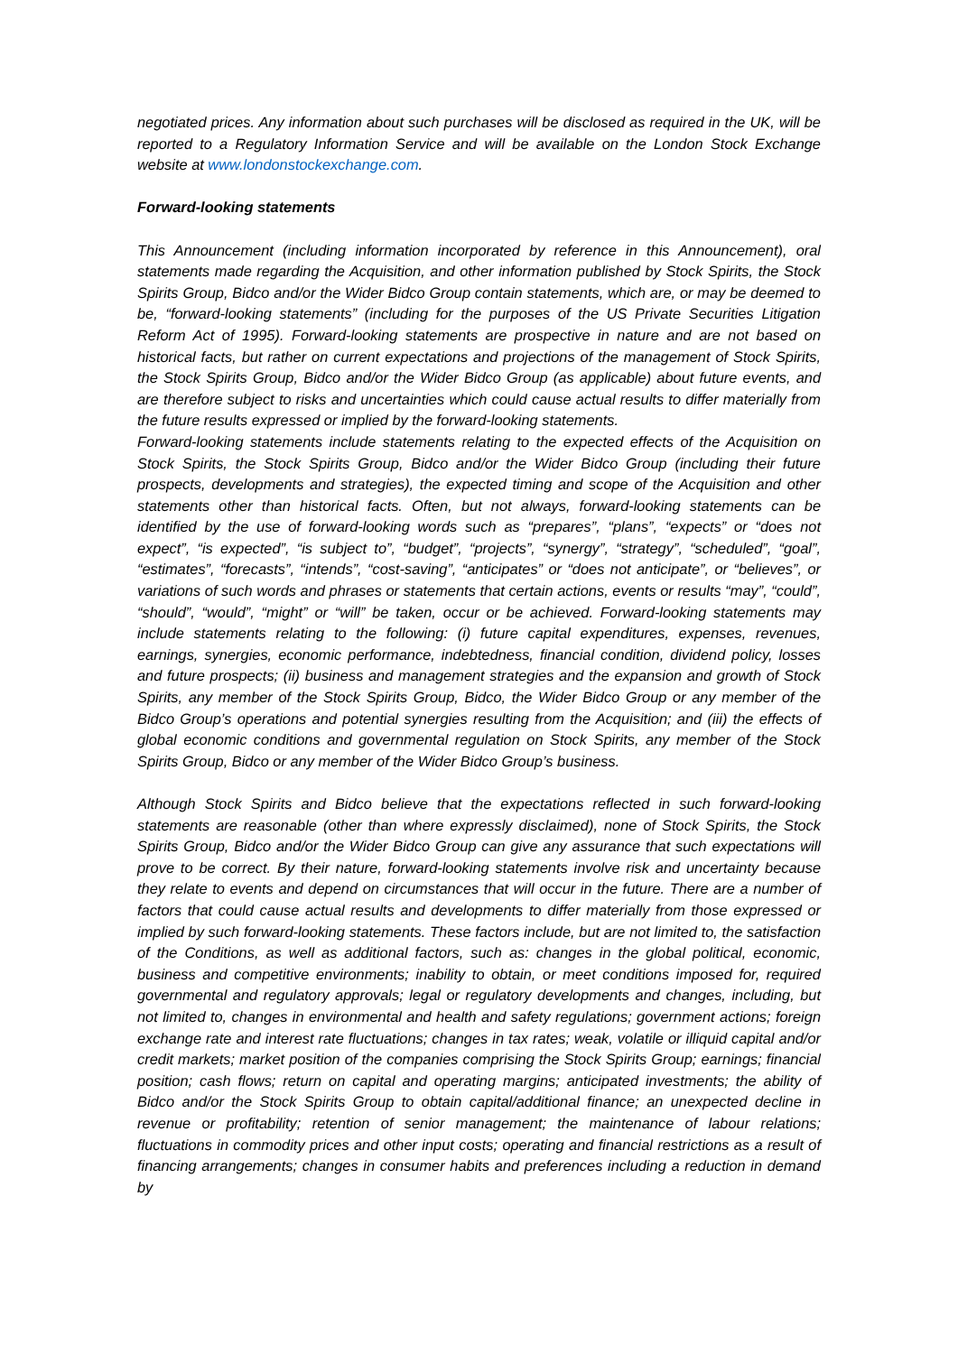negotiated prices. Any information about such purchases will be disclosed as required in the UK, will be reported to a Regulatory Information Service and will be available on the London Stock Exchange website at www.londonstockexchange.com.
Forward-looking statements
This Announcement (including information incorporated by reference in this Announcement), oral statements made regarding the Acquisition, and other information published by Stock Spirits, the Stock Spirits Group, Bidco and/or the Wider Bidco Group contain statements, which are, or may be deemed to be, “forward-looking statements” (including for the purposes of the US Private Securities Litigation Reform Act of 1995). Forward-looking statements are prospective in nature and are not based on historical facts, but rather on current expectations and projections of the management of Stock Spirits, the Stock Spirits Group, Bidco and/or the Wider Bidco Group (as applicable) about future events, and are therefore subject to risks and uncertainties which could cause actual results to differ materially from the future results expressed or implied by the forward-looking statements.
Forward-looking statements include statements relating to the expected effects of the Acquisition on Stock Spirits, the Stock Spirits Group, Bidco and/or the Wider Bidco Group (including their future prospects, developments and strategies), the expected timing and scope of the Acquisition and other statements other than historical facts. Often, but not always, forward-looking statements can be identified by the use of forward-looking words such as “prepares”, “plans”, “expects” or “does not expect”, “is expected”, “is subject to”, “budget”, “projects”, “synergy”, “strategy”, “scheduled”, “goal”, “estimates”, “forecasts”, “intends”, “cost-saving”, “anticipates” or “does not anticipate”, or “believes”, or variations of such words and phrases or statements that certain actions, events or results “may”, “could”, “should”, “would”, “might” or “will” be taken, occur or be achieved. Forward-looking statements may include statements relating to the following: (i) future capital expenditures, expenses, revenues, earnings, synergies, economic performance, indebtedness, financial condition, dividend policy, losses and future prospects; (ii) business and management strategies and the expansion and growth of Stock Spirits, any member of the Stock Spirits Group, Bidco, the Wider Bidco Group or any member of the Bidco Group’s operations and potential synergies resulting from the Acquisition; and (iii) the effects of global economic conditions and governmental regulation on Stock Spirits, any member of the Stock Spirits Group, Bidco or any member of the Wider Bidco Group’s business.
Although Stock Spirits and Bidco believe that the expectations reflected in such forward-looking statements are reasonable (other than where expressly disclaimed), none of Stock Spirits, the Stock Spirits Group, Bidco and/or the Wider Bidco Group can give any assurance that such expectations will prove to be correct. By their nature, forward-looking statements involve risk and uncertainty because they relate to events and depend on circumstances that will occur in the future. There are a number of factors that could cause actual results and developments to differ materially from those expressed or implied by such forward-looking statements. These factors include, but are not limited to, the satisfaction of the Conditions, as well as additional factors, such as: changes in the global political, economic, business and competitive environments; inability to obtain, or meet conditions imposed for, required governmental and regulatory approvals; legal or regulatory developments and changes, including, but not limited to, changes in environmental and health and safety regulations; government actions; foreign exchange rate and interest rate fluctuations; changes in tax rates; weak, volatile or illiquid capital and/or credit markets; market position of the companies comprising the Stock Spirits Group; earnings; financial position; cash flows; return on capital and operating margins; anticipated investments; the ability of Bidco and/or the Stock Spirits Group to obtain capital/additional finance; an unexpected decline in revenue or profitability; retention of senior management; the maintenance of labour relations; fluctuations in commodity prices and other input costs; operating and financial restrictions as a result of financing arrangements; changes in consumer habits and preferences including a reduction in demand by